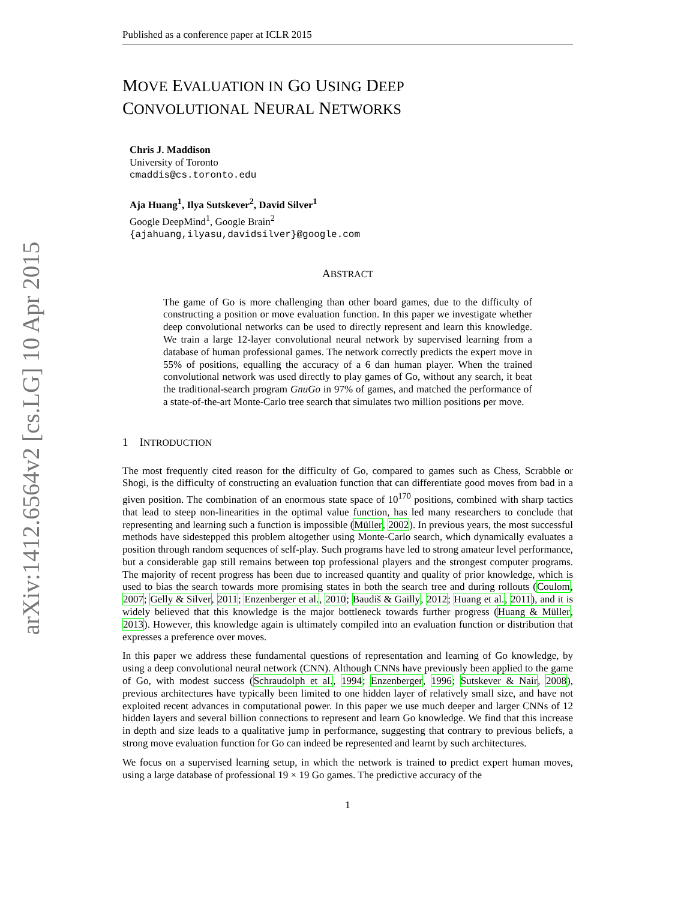arXiv:1412.6564v2 [cs.LG] 10 Apr 2015
Published as a conference paper at ICLR 2015
MOVE EVALUATION IN GO USING DEEP
CONVOLUTIONAL NEURAL NETWORKS
Chris J. Maddison
University of Toronto
cmaddis@cs.toronto.edu
Aja Huang<sup>1</sup>, Ilya Sutskever<sup>2</sup>, David Silver<sup>1</sup>
Google DeepMind<sup>1</sup>, Google Brain<sup>2</sup>
{ajahuang,ilyasu,davidsilver}@google.com
ABSTRACT
The game of Go is more challenging than other board games, due to the difficulty of constructing a position or move evaluation function. In this paper we investigate whether deep convolutional networks can be used to directly represent and learn this knowledge. We train a large 12-layer convolutional neural network by supervised learning from a database of human professional games. The network correctly predicts the expert move in 55% of positions, equalling the accuracy of a 6 dan human player. When the trained convolutional network was used directly to play games of Go, without any search, it beat the traditional-search program GnuGo in 97% of games, and matched the performance of a state-of-the-art Monte-Carlo tree search that simulates two million positions per move.
1 INTRODUCTION
The most frequently cited reason for the difficulty of Go, compared to games such as Chess, Scrabble or Shogi, is the difficulty of constructing an evaluation function that can differentiate good moves from bad in a given position. The combination of an enormous state space of 10<sup>170</sup> positions, combined with sharp tactics that lead to steep non-linearities in the optimal value function, has led many researchers to conclude that representing and learning such a function is impossible (Müller, 2002). In previous years, the most successful methods have sidestepped this problem altogether using Monte-Carlo search, which dynamically evaluates a position through random sequences of self-play. Such programs have led to strong amateur level performance, but a considerable gap still remains between top professional players and the strongest computer programs. The majority of recent progress has been due to increased quantity and quality of prior knowledge, which is used to bias the search towards more promising states in both the search tree and during rollouts (Coulom, 2007; Gelly & Silver, 2011; Enzenberger et al., 2010; Baudiš & Gailly, 2012; Huang et al., 2011), and it is widely believed that this knowledge is the major bottleneck towards further progress (Huang & Müller, 2013). However, this knowledge again is ultimately compiled into an evaluation function or distribution that expresses a preference over moves.
In this paper we address these fundamental questions of representation and learning of Go knowledge, by using a deep convolutional neural network (CNN). Although CNNs have previously been applied to the game of Go, with modest success (Schraudolph et al., 1994; Enzenberger, 1996; Sutskever & Nair, 2008), previous architectures have typically been limited to one hidden layer of relatively small size, and have not exploited recent advances in computational power. In this paper we use much deeper and larger CNNs of 12 hidden layers and several billion connections to represent and learn Go knowledge. We find that this increase in depth and size leads to a qualitative jump in performance, suggesting that contrary to previous beliefs, a strong move evaluation function for Go can indeed be represented and learnt by such architectures.
We focus on a supervised learning setup, in which the network is trained to predict expert human moves, using a large database of professional 19 × 19 Go games. The predictive accuracy of the
1